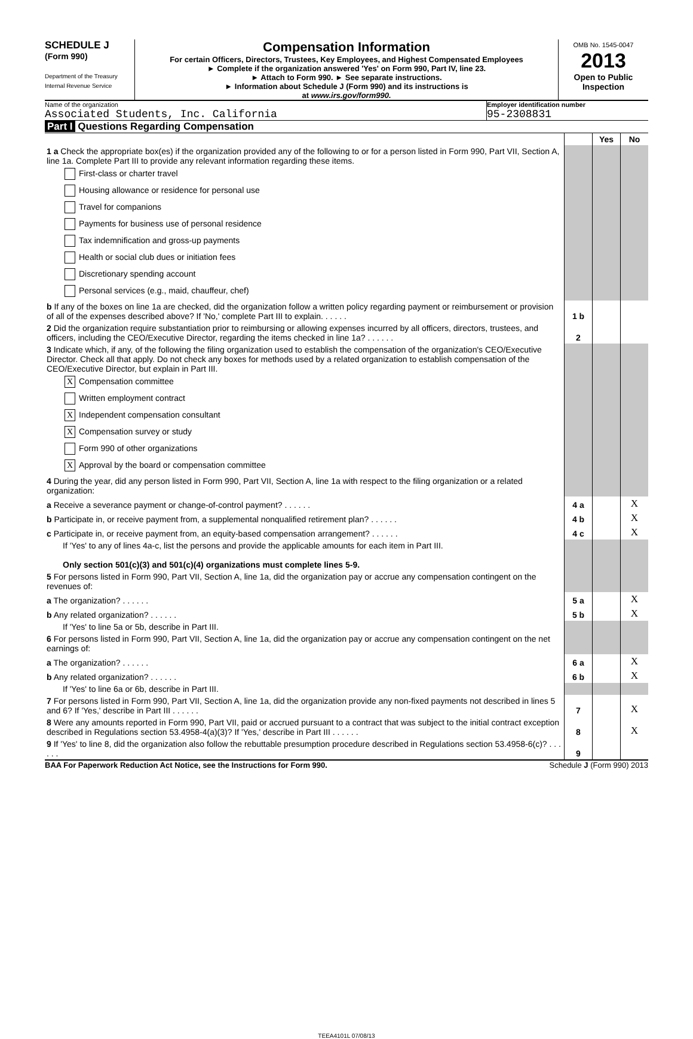SCHEDULE J
(Form 990)
Department of the Treasury
Internal Revenue Service
Compensation Information
For certain Officers, Directors, Trustees, Key Employees, and Highest Compensated Employees
► Complete if the organization answered 'Yes' on Form 990, Part IV, line 23.
► Attach to Form 990. ► See separate instructions.
► Information about Schedule J (Form 990) and its instructions is
at www.irs.gov/form990.
OMB No. 1545-0047
2013
Open to Public Inspection
Name of the organization
Associated Students, Inc. California
Employer identification number
95-2308831
Part I Questions Regarding Compensation
| | | Yes | No |
| 1 a Check the appropriate box(es) if the organization provided any of the following to or for a person listed in Form 990, Part VII, Section A, line 1a. Complete Part III to provide any relevant information regarding these items. First-class or charter travel Housing allowance or residence for personal use Travel for companions Payments for business use of personal residence Tax indemnification and gross-up payments Health or social club dues or initiation fees Discretionary spending account Personal services (e.g., maid, chauffeur, chef) | | | |
| b If any of the boxes on line 1a are checked, did the organization follow a written policy regarding payment or reimbursement or provision of all of the expenses described above? If 'No,' complete Part III to explain. . . . . . | 1 b | | |
| 2 Did the organization require substantiation prior to reimbursing or allowing expenses incurred by all officers, directors, trustees, and officers, including the CEO/Executive Director, regarding the items checked in line 1a? . . . . . . | 2 | | |
| 3 Indicate which, if any, of the following the filing organization used to establish the compensation of the organization's CEO/Executive Director. Check all that apply. Do not check any boxes for methods used by a related organization to establish compensation of the CEO/Executive Director, but explain in Part III. X Compensation committee Written employment contract X Independent compensation consultant X Compensation survey or study Form 990 of other organizations X Approval by the board or compensation committee | | | |
| 4 During the year, did any person listed in Form 990, Part VII, Section A, line 1a with respect to the filing organization or a related organization: | | | |
| a Receive a severance payment or change-of-control payment? . . . . . . | 4 a | | X |
| b Participate in, or receive payment from, a supplemental nonqualified retirement plan? . . . . . . | 4 b | | X |
| c Participate in, or receive payment from, an equity-based compensation arrangement? . . . . . . | 4 c | | X |
| If 'Yes' to any of lines 4a-c, list the persons and provide the applicable amounts for each item in Part III. Only section 501(c)(3) and 501(c)(4) organizations must complete lines 5-9. | | | |
| 5 For persons listed in Form 990, Part VII, Section A, line 1a, did the organization pay or accrue any compensation contingent on the revenues of: | | | |
| a The organization? . . . . . . | 5 a | | X |
| b Any related organization? . . . . . . | 5 b | | X |
| If 'Yes' to line 5a or 5b, describe in Part III. | | | |
| 6 For persons listed in Form 990, Part VII, Section A, line 1a, did the organization pay or accrue any compensation contingent on the net earnings of: | | | |
| a The organization? . . . . . . | 6 a | | X |
| b Any related organization? . . . . . . | 6 b | | X |
| If 'Yes' to line 6a or 6b, describe in Part III. | | | |
| 7 For persons listed in Form 990, Part VII, Section A, line 1a, did the organization provide any non-fixed payments not described in lines 5 and 6? If 'Yes,' describe in Part III . . . . . . | 7 | | X |
| 8 Were any amounts reported in Form 990, Part VII, paid or accrued pursuant to a contract that was subject to the initial contract exception described in Regulations section 53.4958-4(a)(3)? If 'Yes,' describe in Part III . . . . . . | 8 | | X |
| 9 If 'Yes' to line 8, did the organization also follow the rebuttable presumption procedure described in Regulations section 53.4958-6(c)? . . . . . . | 9 | | |
BAA For Paperwork Reduction Act Notice, see the Instructions for Form 990. Schedule J (Form 990) 2013
TEEA4101L 07/08/13